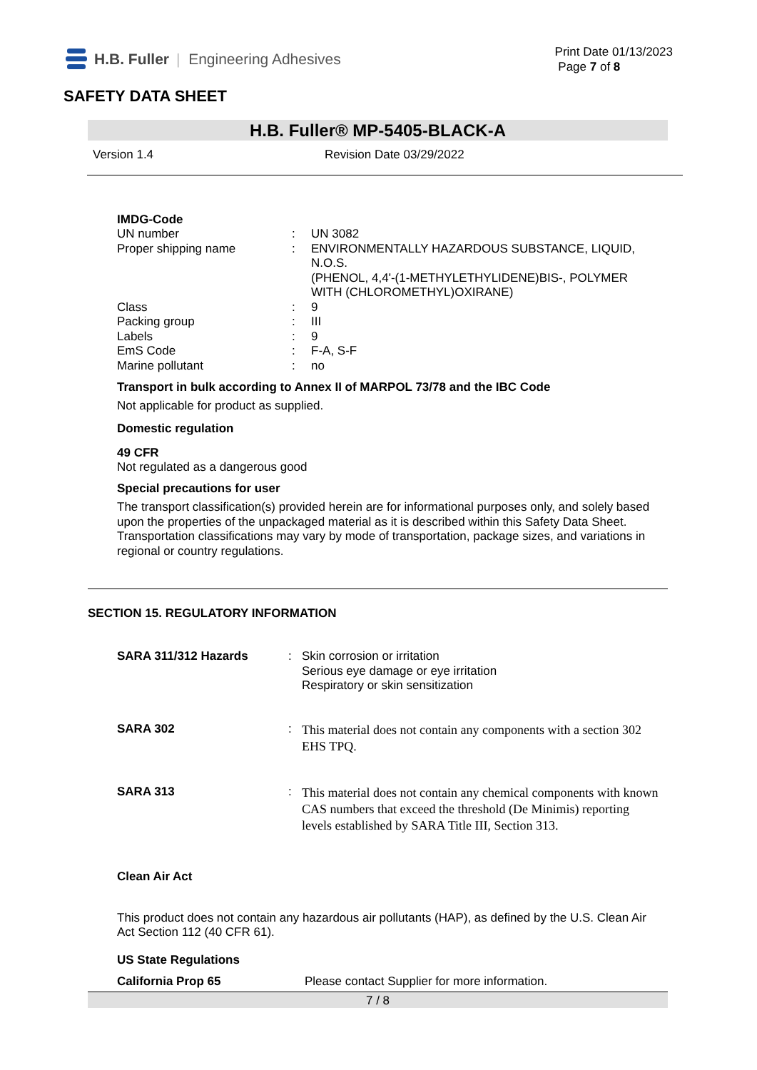H.B. Fuller | Engineering Adhesives
Print Date 01/13/2023
Page 7 of 8
SAFETY DATA SHEET
H.B. Fuller® MP-5405-BLACK-A
Version 1.4 Revision Date 03/29/2022
IMDG-Code
UN number : UN 3082
Proper shipping name : ENVIRONMENTALLY HAZARDOUS SUBSTANCE, LIQUID, N.O.S.
(PHENOL, 4,4'-(1-METHYLETHYLIDENE)BIS-, POLYMER WITH (CHLOROMETHYL)OXIRANE)
Class : 9
Packing group : III
Labels : 9
EmS Code : F-A, S-F
Marine pollutant : no
Transport in bulk according to Annex II of MARPOL 73/78 and the IBC Code
Not applicable for product as supplied.
Domestic regulation
49 CFR
Not regulated as a dangerous good
Special precautions for user
The transport classification(s) provided herein are for informational purposes only, and solely based upon the properties of the unpackaged material as it is described within this Safety Data Sheet. Transportation classifications may vary by mode of transportation, package sizes, and variations in regional or country regulations.
SECTION 15. REGULATORY INFORMATION
SARA 311/312 Hazards :
Skin corrosion or irritation
Serious eye damage or eye irritation
Respiratory or skin sensitization
SARA 302 :
This material does not contain any components with a section 302 EHS TPQ.
SARA 313 :
This material does not contain any chemical components with known CAS numbers that exceed the threshold (De Minimis) reporting levels established by SARA Title III, Section 313.
Clean Air Act
This product does not contain any hazardous air pollutants (HAP), as defined by the U.S. Clean Air Act Section 112 (40 CFR 61).
US State Regulations
California Prop 65 Please contact Supplier for more information.
7 / 8